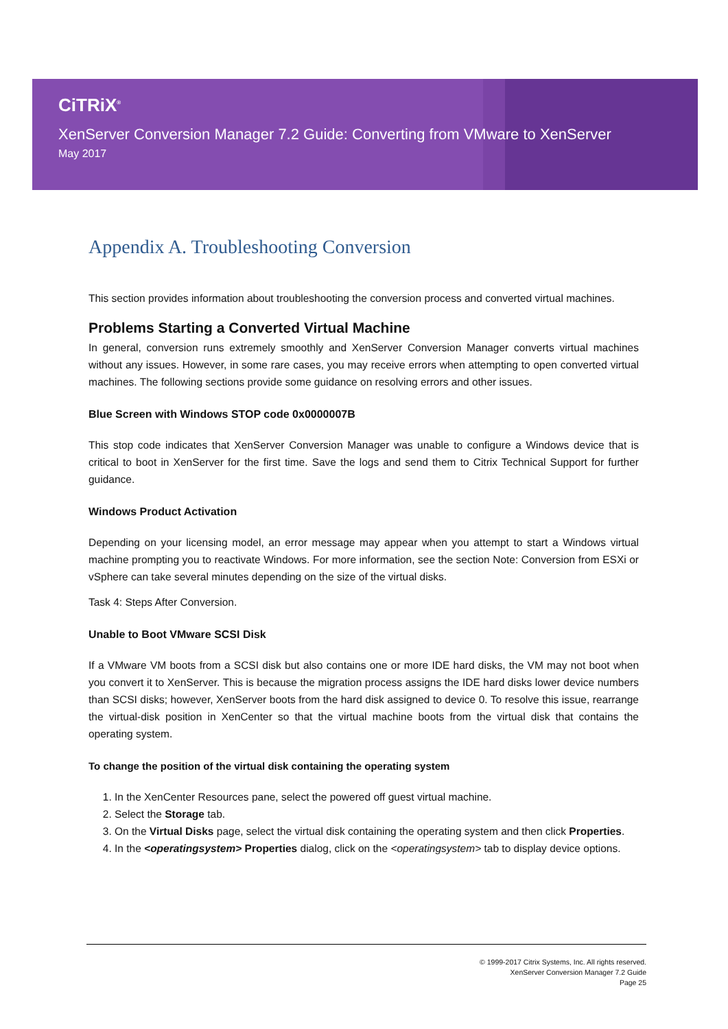CiTRiX<sup>®</sup>
XenServer Conversion Manager 7.2 Guide: Converting from VMware to XenServer
May 2017
Appendix A. Troubleshooting Conversion
This section provides information about troubleshooting the conversion process and converted virtual machines.
Problems Starting a Converted Virtual Machine
In general, conversion runs extremely smoothly and XenServer Conversion Manager converts virtual machines without any issues. However, in some rare cases, you may receive errors when attempting to open converted virtual machines. The following sections provide some guidance on resolving errors and other issues.
Blue Screen with Windows STOP code 0x0000007B
This stop code indicates that XenServer Conversion Manager was unable to configure a Windows device that is critical to boot in XenServer for the first time. Save the logs and send them to Citrix Technical Support for further guidance.
Windows Product Activation
Depending on your licensing model, an error message may appear when you attempt to start a Windows virtual machine prompting you to reactivate Windows. For more information, see the section Note: Conversion from ESXi or vSphere can take several minutes depending on the size of the virtual disks.
Task 4: Steps After Conversion.
Unable to Boot VMware SCSI Disk
If a VMware VM boots from a SCSI disk but also contains one or more IDE hard disks, the VM may not boot when you convert it to XenServer. This is because the migration process assigns the IDE hard disks lower device numbers than SCSI disks; however, XenServer boots from the hard disk assigned to device 0. To resolve this issue, rearrange the virtual-disk position in XenCenter so that the virtual machine boots from the virtual disk that contains the operating system.
To change the position of the virtual disk containing the operating system
1. In the XenCenter Resources pane, select the powered off guest virtual machine.
2. Select the Storage tab.
3. On the Virtual Disks page, select the virtual disk containing the operating system and then click Properties.
4. In the <operatingsystem> Properties dialog, click on the <operatingsystem> tab to display device options.
© 1999-2017 Citrix Systems, Inc. All rights reserved.
XenServer Conversion Manager 7.2 Guide
Page 25